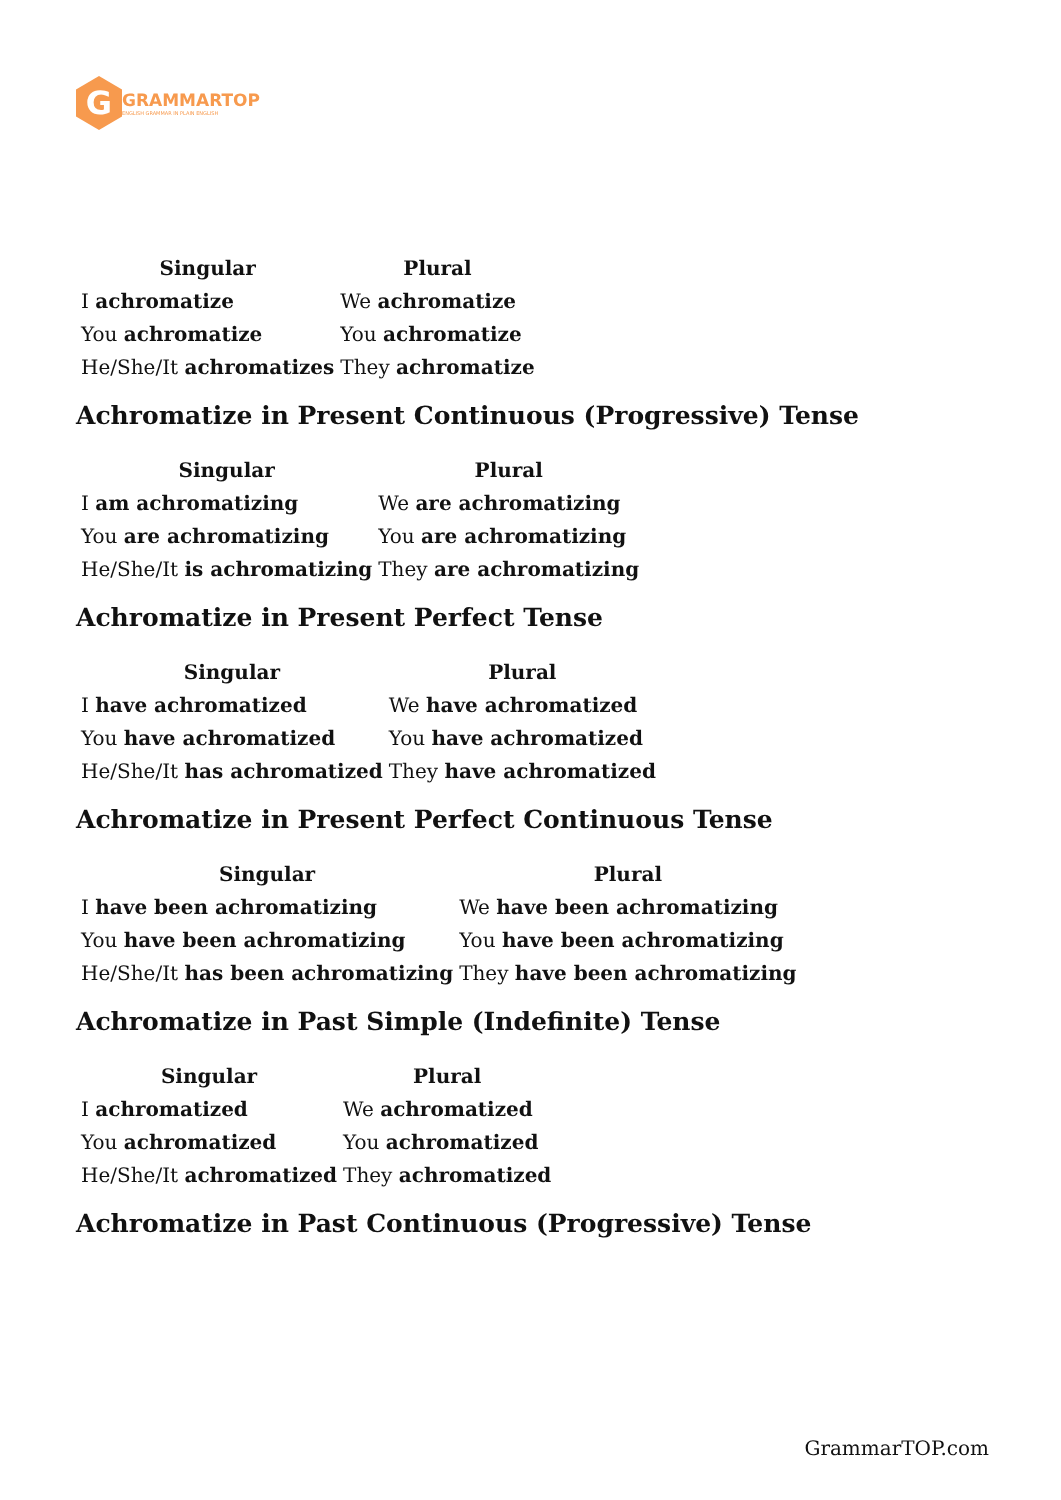G
GRAMMARTOP
ENGLISH GRAMMAR IN PLAIN ENGLISH
| Singular | Plural |
| --- | --- |
| I achromatize | We achromatize |
| You achromatize | You achromatize |
| He/She/It achromatizes | They achromatize |
Achromatize in Present Continuous (Progressive) Tense
| Singular | Plural |
| --- | --- |
| I am achromatizing | We are achromatizing |
| You are achromatizing | You are achromatizing |
| He/She/It is achromatizing | They are achromatizing |
Achromatize in Present Perfect Tense
| Singular | Plural |
| --- | --- |
| I have achromatized | We have achromatized |
| You have achromatized | You have achromatized |
| He/She/It has achromatized | They have achromatized |
Achromatize in Present Perfect Continuous Tense
| Singular | Plural |
| --- | --- |
| I have been achromatizing | We have been achromatizing |
| You have been achromatizing | You have been achromatizing |
| He/She/It has been achromatizing | They have been achromatizing |
Achromatize in Past Simple (Indefinite) Tense
| Singular | Plural |
| --- | --- |
| I achromatized | We achromatized |
| You achromatized | You achromatized |
| He/She/It achromatized | They achromatized |
Achromatize in Past Continuous (Progressive) Tense
GrammarTOP.com